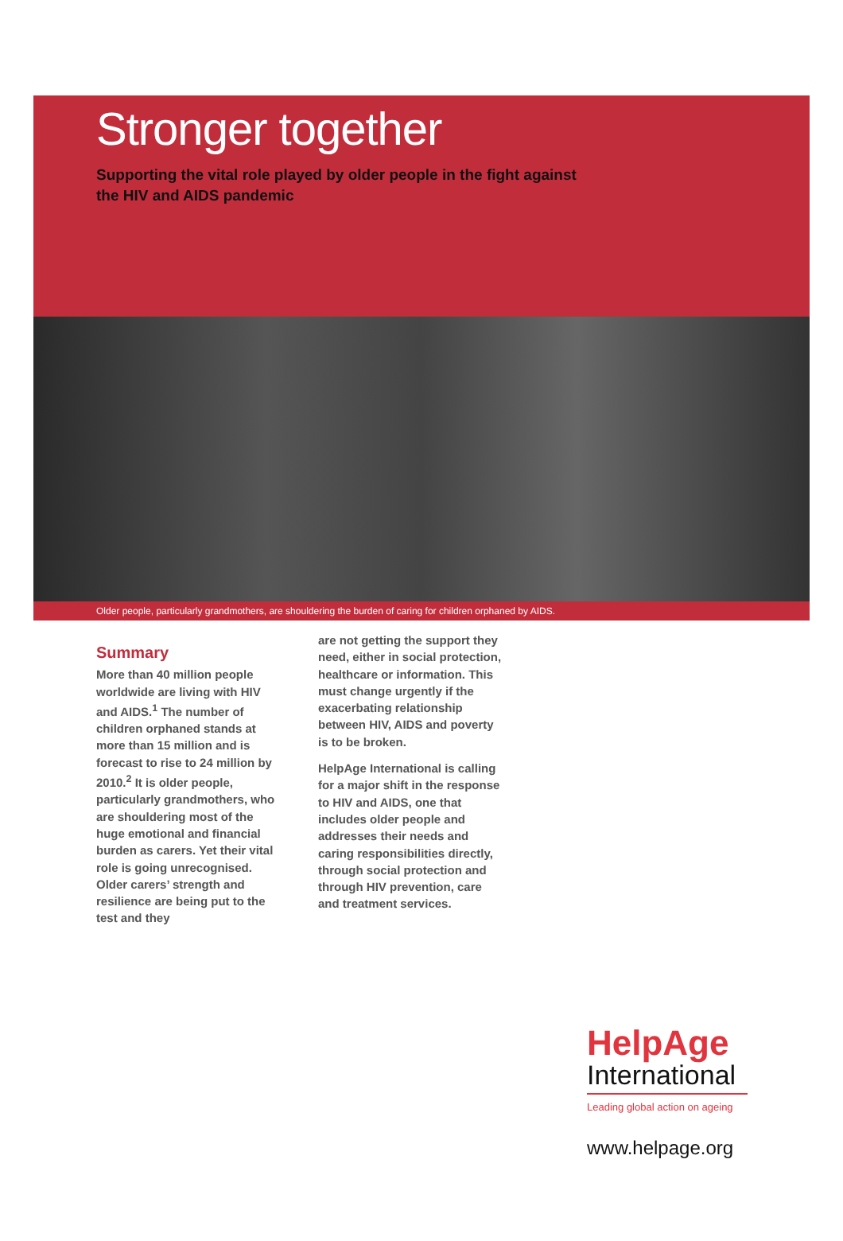Stronger together
Supporting the vital role played by older people in the fight against
the HIV and AIDS pandemic
Older people, particularly grandmothers, are shouldering the burden of caring for children orphaned by AIDS.
Summary
More than 40 million people worldwide are living with HIV and AIDS.<sup>1</sup> The number of children orphaned stands at more than 15 million and is forecast to rise to 24 million by 2010.<sup>2</sup> It is older people, particularly grandmothers, who are shouldering most of the huge emotional and financial burden as carers. Yet their vital role is going unrecognised. Older carers’ strength and resilience are being put to the test and they
are not getting the support they need, either in social protection, healthcare or information. This must change urgently if the exacerbating relationship between HIV, AIDS and poverty is to be broken.
HelpAge International is calling for a major shift in the response to HIV and AIDS, one that includes older people and addresses their needs and caring responsibilities directly, through social protection and through HIV prevention, care and treatment services.
HelpAge
International
Leading global action on ageing
www.helpage.org